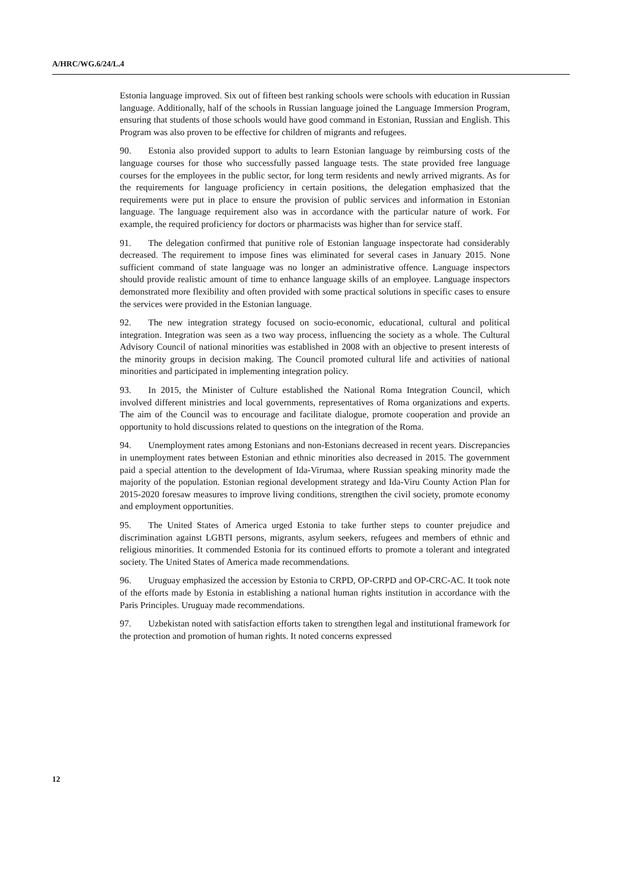A/HRC/WG.6/24/L.4
Estonia language improved. Six out of fifteen best ranking schools were schools with education in Russian language. Additionally, half of the schools in Russian language joined the Language Immersion Program, ensuring that students of those schools would have good command in Estonian, Russian and English. This Program was also proven to be effective for children of migrants and refugees.
90. Estonia also provided support to adults to learn Estonian language by reimbursing costs of the language courses for those who successfully passed language tests. The state provided free language courses for the employees in the public sector, for long term residents and newly arrived migrants. As for the requirements for language proficiency in certain positions, the delegation emphasized that the requirements were put in place to ensure the provision of public services and information in Estonian language. The language requirement also was in accordance with the particular nature of work. For example, the required proficiency for doctors or pharmacists was higher than for service staff.
91. The delegation confirmed that punitive role of Estonian language inspectorate had considerably decreased. The requirement to impose fines was eliminated for several cases in January 2015. None sufficient command of state language was no longer an administrative offence. Language inspectors should provide realistic amount of time to enhance language skills of an employee. Language inspectors demonstrated more flexibility and often provided with some practical solutions in specific cases to ensure the services were provided in the Estonian language.
92. The new integration strategy focused on socio-economic, educational, cultural and political integration. Integration was seen as a two way process, influencing the society as a whole. The Cultural Advisory Council of national minorities was established in 2008 with an objective to present interests of the minority groups in decision making. The Council promoted cultural life and activities of national minorities and participated in implementing integration policy.
93. In 2015, the Minister of Culture established the National Roma Integration Council, which involved different ministries and local governments, representatives of Roma organizations and experts. The aim of the Council was to encourage and facilitate dialogue, promote cooperation and provide an opportunity to hold discussions related to questions on the integration of the Roma.
94. Unemployment rates among Estonians and non-Estonians decreased in recent years. Discrepancies in unemployment rates between Estonian and ethnic minorities also decreased in 2015. The government paid a special attention to the development of Ida-Virumaa, where Russian speaking minority made the majority of the population. Estonian regional development strategy and Ida-Viru County Action Plan for 2015-2020 foresaw measures to improve living conditions, strengthen the civil society, promote economy and employment opportunities.
95. The United States of America urged Estonia to take further steps to counter prejudice and discrimination against LGBTI persons, migrants, asylum seekers, refugees and members of ethnic and religious minorities. It commended Estonia for its continued efforts to promote a tolerant and integrated society. The United States of America made recommendations.
96. Uruguay emphasized the accession by Estonia to CRPD, OP-CRPD and OP-CRC-AC. It took note of the efforts made by Estonia in establishing a national human rights institution in accordance with the Paris Principles. Uruguay made recommendations.
97. Uzbekistan noted with satisfaction efforts taken to strengthen legal and institutional framework for the protection and promotion of human rights. It noted concerns expressed
12